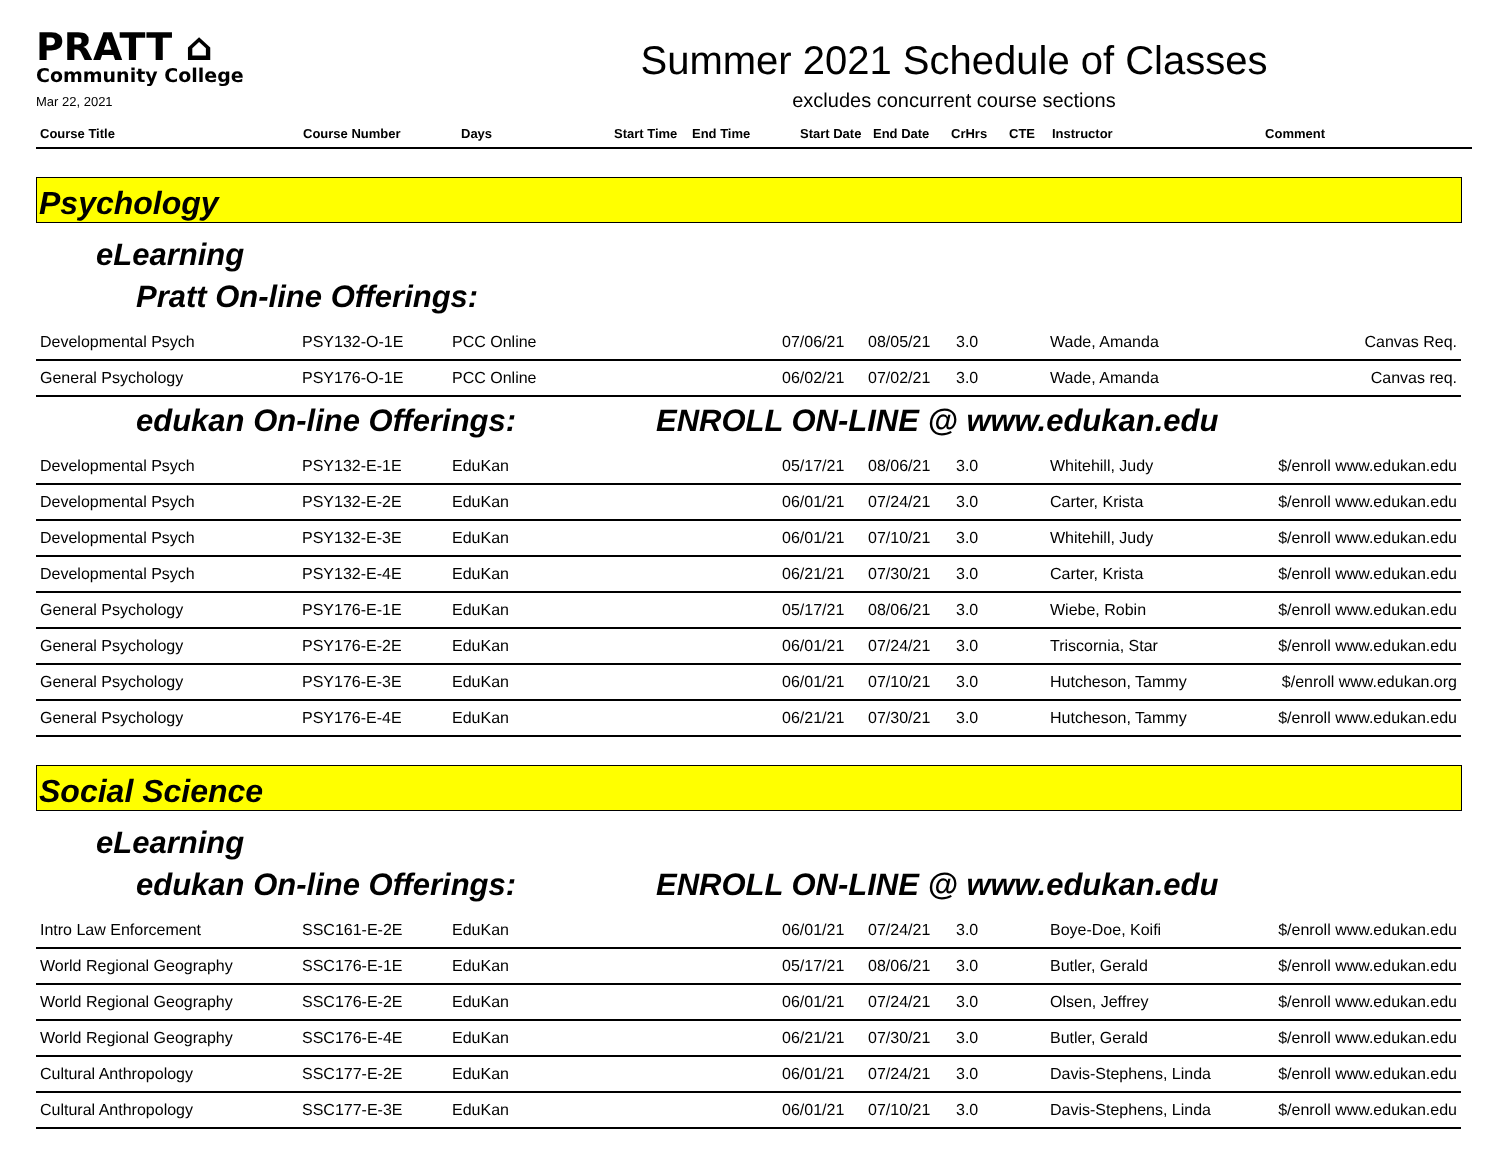PRATT ⌂
Community College
Mar 22, 2021
Summer 2021 Schedule of Classes
excludes concurrent course sections
| Course Title | Course Number | Days | Start Time | End Time | Start Date | End Date | CrHrs | CTE | Instructor | Comment |
| --- | --- | --- | --- | --- | --- | --- | --- | --- | --- | --- |
Psychology
eLearning
Pratt On-line Offerings:
| Developmental Psych | PSY132-O-1E | PCC Online | 07/06/21 | 08/05/21 | 3.0 | Wade, Amanda | Canvas Req. |
| General Psychology | PSY176-O-1E | PCC Online | 06/02/21 | 07/02/21 | 3.0 | Wade, Amanda | Canvas req. |
edukan On-line Offerings: ENROLL ON-LINE @ www.edukan.edu
| Developmental Psych | PSY132-E-1E | EduKan | 05/17/21 | 08/06/21 | 3.0 | Whitehill, Judy | $/enroll www.edukan.edu |
| Developmental Psych | PSY132-E-2E | EduKan | 06/01/21 | 07/24/21 | 3.0 | Carter, Krista | $/enroll www.edukan.edu |
| Developmental Psych | PSY132-E-3E | EduKan | 06/01/21 | 07/10/21 | 3.0 | Whitehill, Judy | $/enroll www.edukan.edu |
| Developmental Psych | PSY132-E-4E | EduKan | 06/21/21 | 07/30/21 | 3.0 | Carter, Krista | $/enroll www.edukan.edu |
| General Psychology | PSY176-E-1E | EduKan | 05/17/21 | 08/06/21 | 3.0 | Wiebe, Robin | $/enroll www.edukan.edu |
| General Psychology | PSY176-E-2E | EduKan | 06/01/21 | 07/24/21 | 3.0 | Triscornia, Star | $/enroll www.edukan.edu |
| General Psychology | PSY176-E-3E | EduKan | 06/01/21 | 07/10/21 | 3.0 | Hutcheson, Tammy | $/enroll www.edukan.org |
| General Psychology | PSY176-E-4E | EduKan | 06/21/21 | 07/30/21 | 3.0 | Hutcheson, Tammy | $/enroll www.edukan.edu |
Social Science
eLearning
edukan On-line Offerings: ENROLL ON-LINE @ www.edukan.edu
| Intro Law Enforcement | SSC161-E-2E | EduKan | 06/01/21 | 07/24/21 | 3.0 | Boye-Doe, Koifi | $/enroll www.edukan.edu |
| World Regional Geography | SSC176-E-1E | EduKan | 05/17/21 | 08/06/21 | 3.0 | Butler, Gerald | $/enroll www.edukan.edu |
| World Regional Geography | SSC176-E-2E | EduKan | 06/01/21 | 07/24/21 | 3.0 | Olsen, Jeffrey | $/enroll www.edukan.edu |
| World Regional Geography | SSC176-E-4E | EduKan | 06/21/21 | 07/30/21 | 3.0 | Butler, Gerald | $/enroll www.edukan.edu |
| Cultural Anthropology | SSC177-E-2E | EduKan | 06/01/21 | 07/24/21 | 3.0 | Davis-Stephens, Linda | $/enroll www.edukan.edu |
| Cultural Anthropology | SSC177-E-3E | EduKan | 06/01/21 | 07/10/21 | 3.0 | Davis-Stephens, Linda | $/enroll www.edukan.edu |